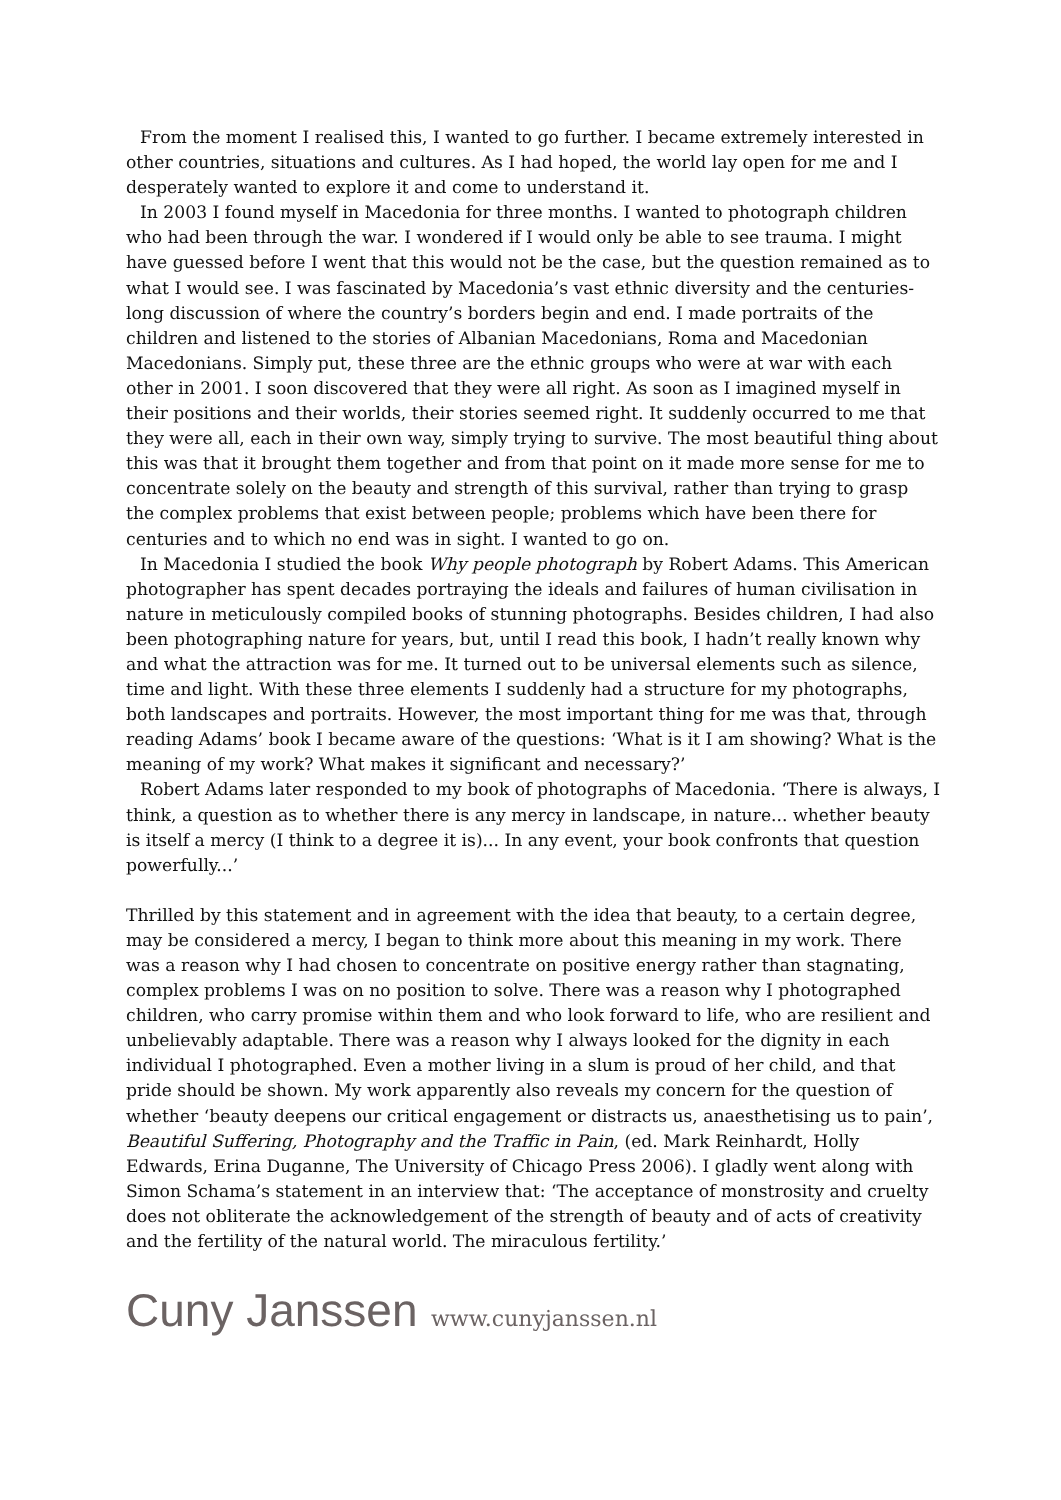From the moment I realised this, I wanted to go further. I became extremely interested in other countries, situations and cultures. As I had hoped, the world lay open for me and I desperately wanted to explore it and come to understand it.
In 2003 I found myself in Macedonia for three months. I wanted to photograph children who had been through the war. I wondered if I would only be able to see trauma. I might have guessed before I went that this would not be the case, but the question remained as to what I would see. I was fascinated by Macedonia’s vast ethnic diversity and the centuries-long discussion of where the country’s borders begin and end. I made portraits of the children and listened to the stories of Albanian Macedonians, Roma and Macedonian Macedonians. Simply put, these three are the ethnic groups who were at war with each other in 2001. I soon discovered that they were all right. As soon as I imagined myself in their positions and their worlds, their stories seemed right. It suddenly occurred to me that they were all, each in their own way, simply trying to survive. The most beautiful thing about this was that it brought them together and from that point on it made more sense for me to concentrate solely on the beauty and strength of this survival, rather than trying to grasp the complex problems that exist between people; problems which have been there for centuries and to which no end was in sight. I wanted to go on.
In Macedonia I studied the book Why people photograph by Robert Adams. This American photographer has spent decades portraying the ideals and failures of human civilisation in nature in meticulously compiled books of stunning photographs. Besides children, I had also been photographing nature for years, but, until I read this book, I hadn’t really known why and what the attraction was for me. It turned out to be universal elements such as silence, time and light. With these three elements I suddenly had a structure for my photographs, both landscapes and portraits. However, the most important thing for me was that, through reading Adams’ book I became aware of the questions: ‘What is it I am showing? What is the meaning of my work? What makes it significant and necessary?’
Robert Adams later responded to my book of photographs of Macedonia. ‘There is always, I think, a question as to whether there is any mercy in landscape, in nature... whether beauty is itself a mercy (I think to a degree it is)... In any event, your book confronts that question powerfully...’
Thrilled by this statement and in agreement with the idea that beauty, to a certain degree, may be considered a mercy, I began to think more about this meaning in my work. There was a reason why I had chosen to concentrate on positive energy rather than stagnating, complex problems I was on no position to solve. There was a reason why I photographed children, who carry promise within them and who look forward to life, who are resilient and unbelievably adaptable. There was a reason why I always looked for the dignity in each individual I photographed. Even a mother living in a slum is proud of her child, and that pride should be shown. My work apparently also reveals my concern for the question of whether ‘beauty deepens our critical engagement or distracts us, anaesthetising us to pain’, Beautiful Suffering, Photography and the Traffic in Pain, (ed. Mark Reinhardt, Holly Edwards, Erina Duganne, The University of Chicago Press 2006). I gladly went along with Simon Schama’s statement in an interview that: ‘The acceptance of monstrosity and cruelty does not obliterate the acknowledgement of the strength of beauty and of acts of creativity and the fertility of the natural world. The miraculous fertility.’
Cuny Janssen www.cunyjanssen.nl